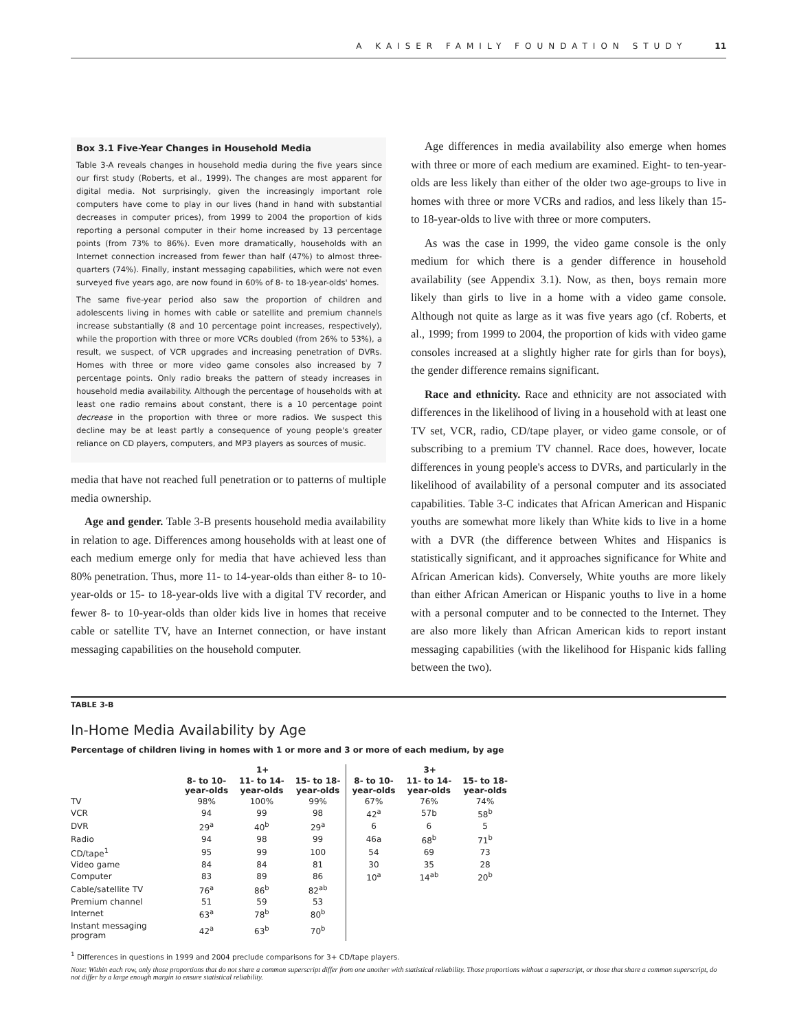A KAISER FAMILY FOUNDATION STUDY 11
Box 3.1 Five-Year Changes in Household Media
Table 3-A reveals changes in household media during the five years since our first study (Roberts, et al., 1999). The changes are most apparent for digital media. Not surprisingly, given the increasingly important role computers have come to play in our lives (hand in hand with substantial decreases in computer prices), from 1999 to 2004 the proportion of kids reporting a personal computer in their home increased by 13 percentage points (from 73% to 86%). Even more dramatically, households with an Internet connection increased from fewer than half (47%) to almost three-quarters (74%). Finally, instant messaging capabilities, which were not even surveyed five years ago, are now found in 60% of 8- to 18-year-olds' homes.
The same five-year period also saw the proportion of children and adolescents living in homes with cable or satellite and premium channels increase substantially (8 and 10 percentage point increases, respectively), while the proportion with three or more VCRs doubled (from 26% to 53%), a result, we suspect, of VCR upgrades and increasing penetration of DVRs. Homes with three or more video game consoles also increased by 7 percentage points. Only radio breaks the pattern of steady increases in household media availability. Although the percentage of households with at least one radio remains about constant, there is a 10 percentage point decrease in the proportion with three or more radios. We suspect this decline may be at least partly a consequence of young people's greater reliance on CD players, computers, and MP3 players as sources of music.
media that have not reached full penetration or to patterns of multiple media ownership.
Age and gender. Table 3-B presents household media availability in relation to age. Differences among households with at least one of each medium emerge only for media that have achieved less than 80% penetration. Thus, more 11- to 14-year-olds than either 8- to 10-year-olds or 15- to 18-year-olds live with a digital TV recorder, and fewer 8- to 10-year-olds than older kids live in homes that receive cable or satellite TV, have an Internet connection, or have instant messaging capabilities on the household computer.
Age differences in media availability also emerge when homes with three or more of each medium are examined. Eight- to ten-year-olds are less likely than either of the older two age-groups to live in homes with three or more VCRs and radios, and less likely than 15- to 18-year-olds to live with three or more computers.
As was the case in 1999, the video game console is the only medium for which there is a gender difference in household availability (see Appendix 3.1). Now, as then, boys remain more likely than girls to live in a home with a video game console. Although not quite as large as it was five years ago (cf. Roberts, et al., 1999; from 1999 to 2004, the proportion of kids with video game consoles increased at a slightly higher rate for girls than for boys), the gender difference remains significant.
Race and ethnicity. Race and ethnicity are not associated with differences in the likelihood of living in a household with at least one TV set, VCR, radio, CD/tape player, or video game console, or of subscribing to a premium TV channel. Race does, however, locate differences in young people's access to DVRs, and particularly in the likelihood of availability of a personal computer and its associated capabilities. Table 3-C indicates that African American and Hispanic youths are somewhat more likely than White kids to live in a home with a DVR (the difference between Whites and Hispanics is statistically significant, and it approaches significance for White and African American kids). Conversely, White youths are more likely than either African American or Hispanic youths to live in a home with a personal computer and to be connected to the Internet. They are also more likely than African American kids to report instant messaging capabilities (with the likelihood for Hispanic kids falling between the two).
TABLE 3-B
In-Home Media Availability by Age
Percentage of children living in homes with 1 or more and 3 or more of each medium, by age
| | 1+ | | | 3+ | | |
| --- | --- | --- | --- | --- | --- | --- |
| | 8- to 10- year-olds | 11- to 14- year-olds | 15- to 18- year-olds | 8- to 10- year-olds | 11- to 14- year-olds | 15- to 18- year-olds |
| TV | 98% | 100% | 99% | 67% | 76% | 74% |
| VCR | 94 | 99 | 98 | 42<sup>a</sup> | 57b | 58<sup>b</sup> |
| DVR | 29<sup>a</sup> | 40<sup>b</sup> | 29<sup>a</sup> | 6 | 6 | 5 |
| Radio | 94 | 98 | 99 | 46a | 68<sup>b</sup> | 71<sup>b</sup> |
| CD/tape<sup>1</sup> | 95 | 99 | 100 | 54 | 69 | 73 |
| Video game | 84 | 84 | 81 | 30 | 35 | 28 |
| Computer | 83 | 89 | 86 | 10<sup>a</sup> | 14<sup>ab</sup> | 20<sup>b</sup> |
| Cable/satellite TV | 76<sup>a</sup> | 86<sup>b</sup> | 82<sup>ab</sup> | | | |
| Premium channel | 51 | 59 | 53 | | | |
| Internet | 63<sup>a</sup> | 78<sup>b</sup> | 80<sup>b</sup> | | | |
| Instant messaging program | 42<sup>a</sup> | 63<sup>b</sup> | 70<sup>b</sup> | | | |
<sup>1</sup> Differences in questions in 1999 and 2004 preclude comparisons for 3+ CD/tape players.
Note: Within each row, only those proportions that do not share a common superscript differ from one another with statistical reliability. Those proportions without a superscript, or those that share a common superscript, do not differ by a large enough margin to ensure statistical reliability.